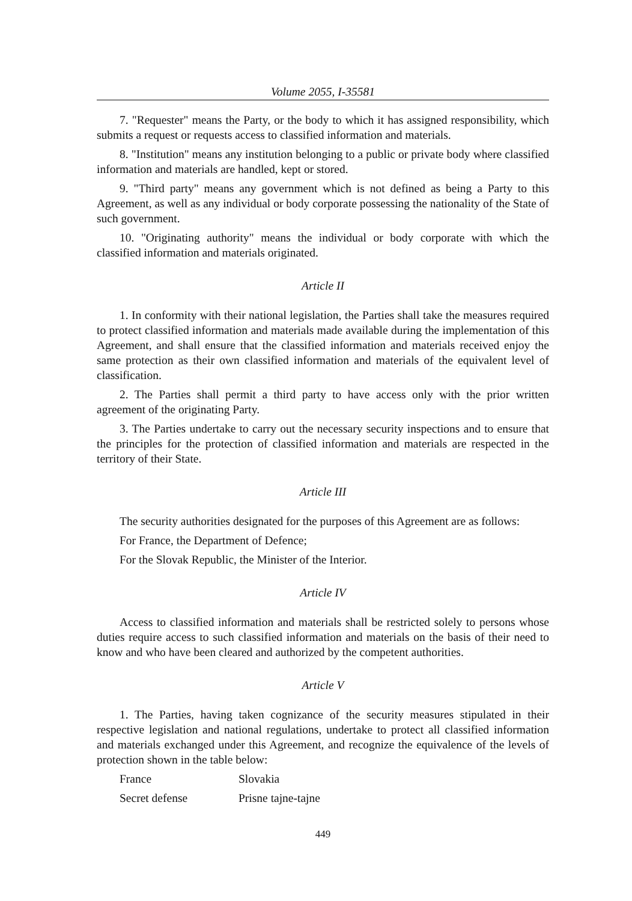Volume 2055, I-35581
7. "Requester" means the Party, or the body to which it has assigned responsibility, which submits a request or requests access to classified information and materials.
8. "Institution" means any institution belonging to a public or private body where classified information and materials are handled, kept or stored.
9. "Third party" means any government which is not defined as being a Party to this Agreement, as well as any individual or body corporate possessing the nationality of the State of such government.
10. "Originating authority" means the individual or body corporate with which the classified information and materials originated.
Article II
1. In conformity with their national legislation, the Parties shall take the measures required to protect classified information and materials made available during the implementation of this Agreement, and shall ensure that the classified information and materials received enjoy the same protection as their own classified information and materials of the equivalent level of classification.
2. The Parties shall permit a third party to have access only with the prior written agreement of the originating Party.
3. The Parties undertake to carry out the necessary security inspections and to ensure that the principles for the protection of classified information and materials are respected in the territory of their State.
Article III
The security authorities designated for the purposes of this Agreement are as follows:
For France, the Department of Defence;
For the Slovak Republic, the Minister of the Interior.
Article IV
Access to classified information and materials shall be restricted solely to persons whose duties require access to such classified information and materials on the basis of their need to know and who have been cleared and authorized by the competent authorities.
Article V
1. The Parties, having taken cognizance of the security measures stipulated in their respective legislation and national regulations, undertake to protect all classified information and materials exchanged under this Agreement, and recognize the equivalence of the levels of protection shown in the table below:
| France | Slovakia |
| Secret defense | Prisne tajne-tajne |
449